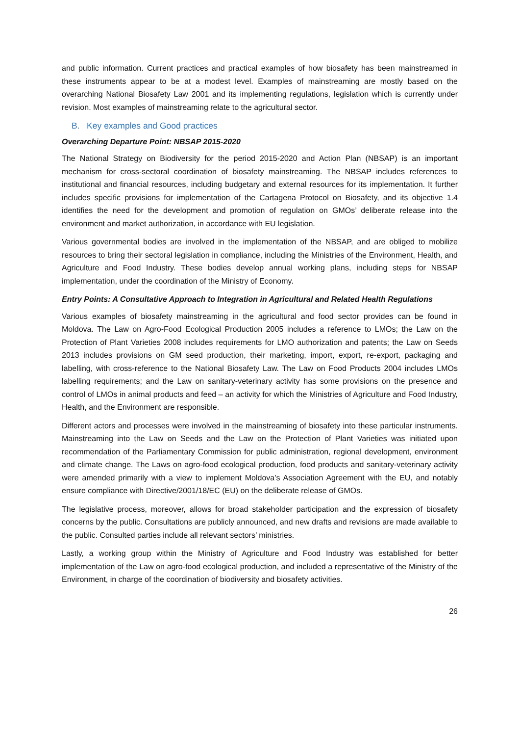and public information. Current practices and practical examples of how biosafety has been mainstreamed in these instruments appear to be at a modest level. Examples of mainstreaming are mostly based on the overarching National Biosafety Law 2001 and its implementing regulations, legislation which is currently under revision. Most examples of mainstreaming relate to the agricultural sector.
B. Key examples and Good practices
Overarching Departure Point: NBSAP 2015-2020
The National Strategy on Biodiversity for the period 2015-2020 and Action Plan (NBSAP) is an important mechanism for cross-sectoral coordination of biosafety mainstreaming. The NBSAP includes references to institutional and financial resources, including budgetary and external resources for its implementation. It further includes specific provisions for implementation of the Cartagena Protocol on Biosafety, and its objective 1.4 identifies the need for the development and promotion of regulation on GMOs’ deliberate release into the environment and market authorization, in accordance with EU legislation.
Various governmental bodies are involved in the implementation of the NBSAP, and are obliged to mobilize resources to bring their sectoral legislation in compliance, including the Ministries of the Environment, Health, and Agriculture and Food Industry. These bodies develop annual working plans, including steps for NBSAP implementation, under the coordination of the Ministry of Economy.
Entry Points: A Consultative Approach to Integration in Agricultural and Related Health Regulations
Various examples of biosafety mainstreaming in the agricultural and food sector provides can be found in Moldova. The Law on Agro-Food Ecological Production 2005 includes a reference to LMOs; the Law on the Protection of Plant Varieties 2008 includes requirements for LMO authorization and patents; the Law on Seeds 2013 includes provisions on GM seed production, their marketing, import, export, re-export, packaging and labelling, with cross-reference to the National Biosafety Law. The Law on Food Products 2004 includes LMOs labelling requirements; and the Law on sanitary-veterinary activity has some provisions on the presence and control of LMOs in animal products and feed – an activity for which the Ministries of Agriculture and Food Industry, Health, and the Environment are responsible.
Different actors and processes were involved in the mainstreaming of biosafety into these particular instruments. Mainstreaming into the Law on Seeds and the Law on the Protection of Plant Varieties was initiated upon recommendation of the Parliamentary Commission for public administration, regional development, environment and climate change. The Laws on agro-food ecological production, food products and sanitary-veterinary activity were amended primarily with a view to implement Moldova’s Association Agreement with the EU, and notably ensure compliance with Directive/2001/18/EC (EU) on the deliberate release of GMOs.
The legislative process, moreover, allows for broad stakeholder participation and the expression of biosafety concerns by the public. Consultations are publicly announced, and new drafts and revisions are made available to the public. Consulted parties include all relevant sectors’ ministries.
Lastly, a working group within the Ministry of Agriculture and Food Industry was established for better implementation of the Law on agro-food ecological production, and included a representative of the Ministry of the Environment, in charge of the coordination of biodiversity and biosafety activities.
26